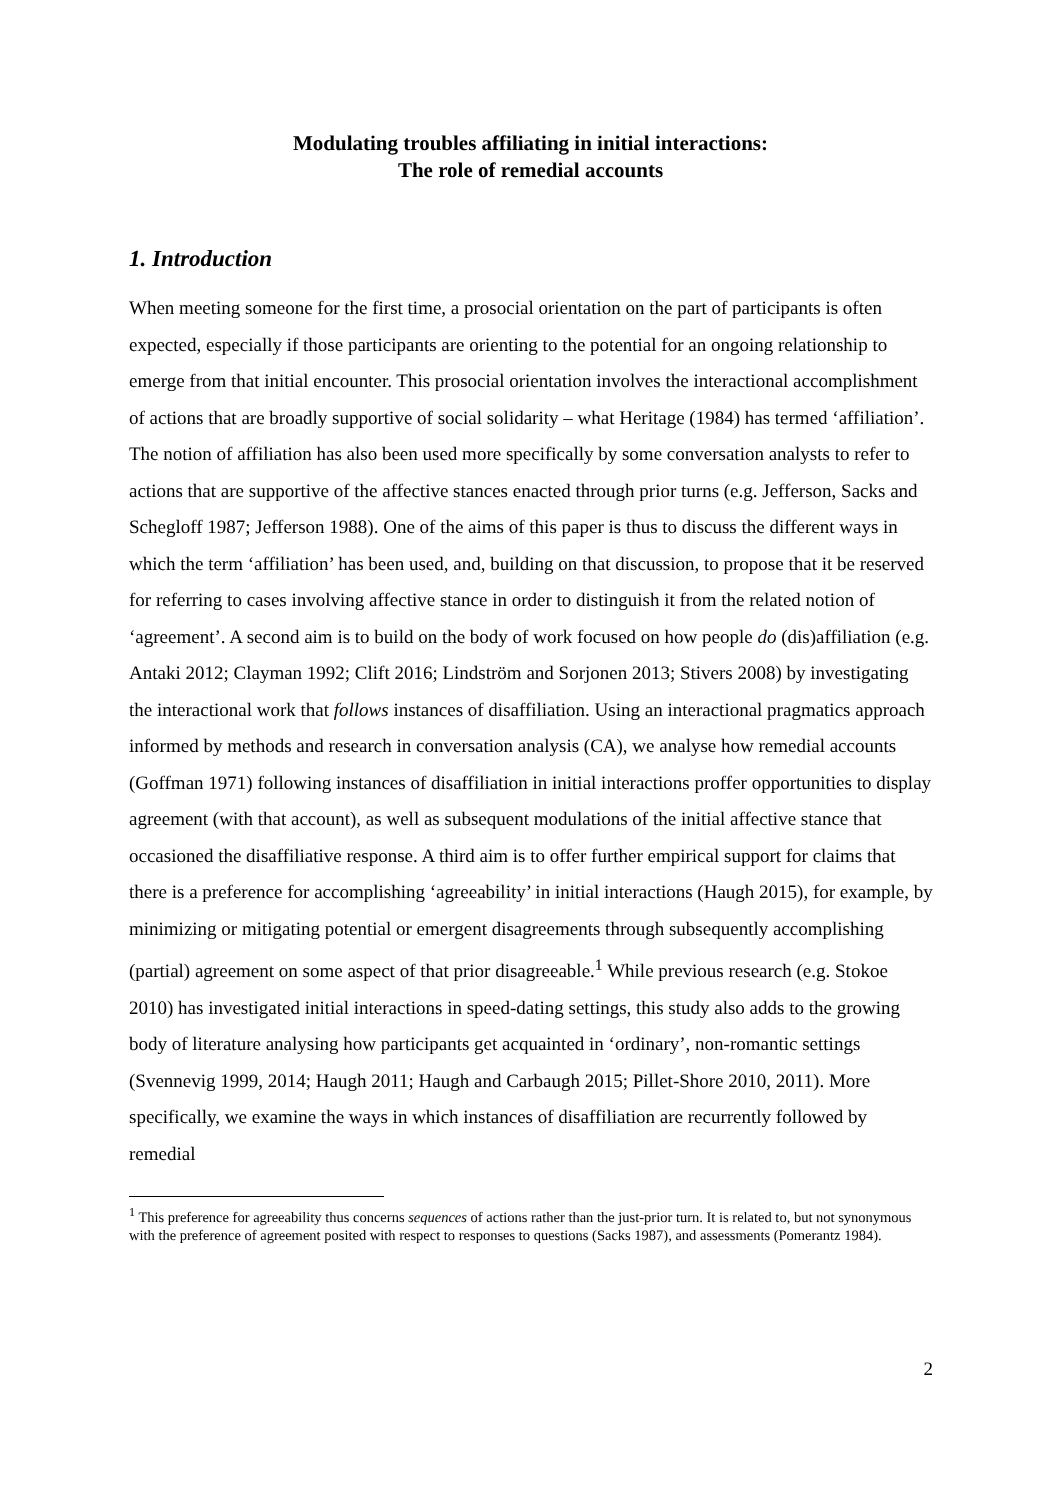Modulating troubles affiliating in initial interactions:
The role of remedial accounts
1. Introduction
When meeting someone for the first time, a prosocial orientation on the part of participants is often expected, especially if those participants are orienting to the potential for an ongoing relationship to emerge from that initial encounter. This prosocial orientation involves the interactional accomplishment of actions that are broadly supportive of social solidarity – what Heritage (1984) has termed ‘affiliation’. The notion of affiliation has also been used more specifically by some conversation analysts to refer to actions that are supportive of the affective stances enacted through prior turns (e.g. Jefferson, Sacks and Schegloff 1987; Jefferson 1988). One of the aims of this paper is thus to discuss the different ways in which the term ‘affiliation’ has been used, and, building on that discussion, to propose that it be reserved for referring to cases involving affective stance in order to distinguish it from the related notion of ‘agreement’. A second aim is to build on the body of work focused on how people do (dis)affiliation (e.g. Antaki 2012; Clayman 1992; Clift 2016; Lindström and Sorjonen 2013; Stivers 2008) by investigating the interactional work that follows instances of disaffiliation. Using an interactional pragmatics approach informed by methods and research in conversation analysis (CA), we analyse how remedial accounts (Goffman 1971) following instances of disaffiliation in initial interactions proffer opportunities to display agreement (with that account), as well as subsequent modulations of the initial affective stance that occasioned the disaffiliative response. A third aim is to offer further empirical support for claims that there is a preference for accomplishing ‘agreeability’ in initial interactions (Haugh 2015), for example, by minimizing or mitigating potential or emergent disagreements through subsequently accomplishing (partial) agreement on some aspect of that prior disagreeable.<sup>1</sup> While previous research (e.g. Stokoe 2010) has investigated initial interactions in speed-dating settings, this study also adds to the growing body of literature analysing how participants get acquainted in ‘ordinary’, non-romantic settings (Svennevig 1999, 2014; Haugh 2011; Haugh and Carbaugh 2015; Pillet-Shore 2010, 2011). More specifically, we examine the ways in which instances of disaffiliation are recurrently followed by remedial
<sup>1</sup> This preference for agreeability thus concerns sequences of actions rather than the just-prior turn. It is related to, but not synonymous with the preference of agreement posited with respect to responses to questions (Sacks 1987), and assessments (Pomerantz 1984).
2